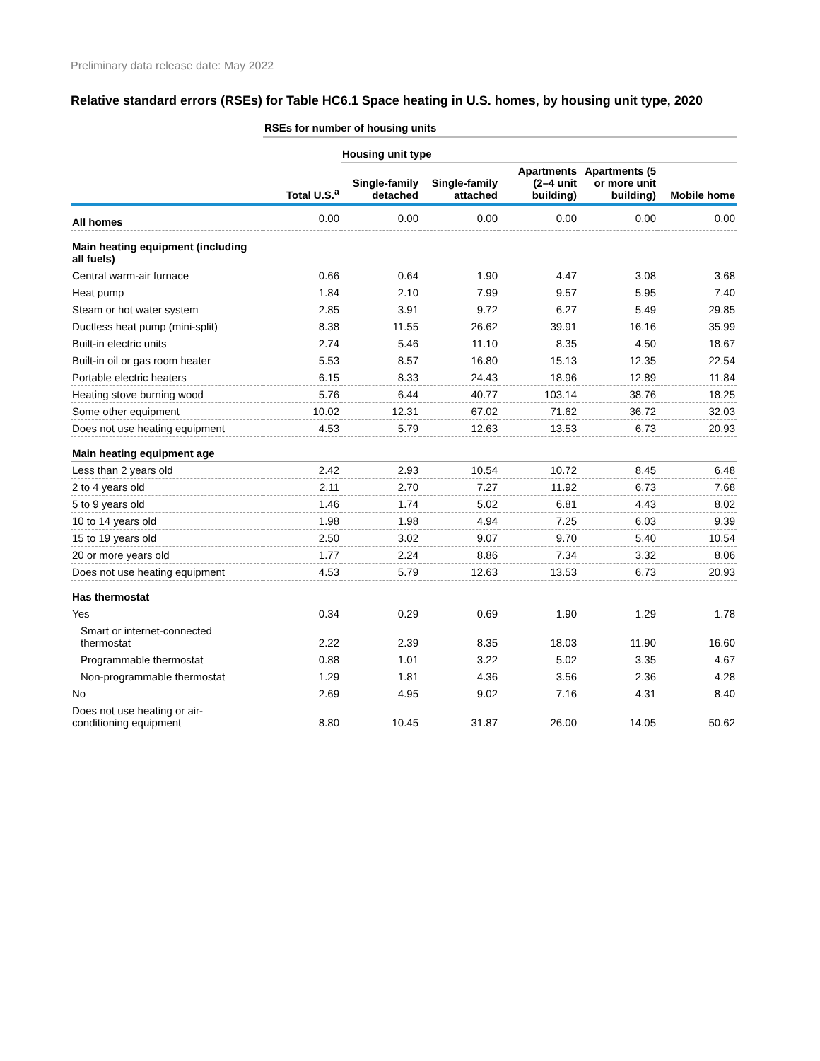Preliminary data release date: May 2022
Relative standard errors (RSEs) for Table HC6.1 Space heating in U.S. homes, by housing unit type, 2020
| | RSEs for number of housing units | | | | | |
| | | Housing unit type | | | | |
| | Total U.S.<sup>a</sup> | Single-family detached | Single-family attached | Apartments (2–4 unit building) | Apartments (5 or more unit building) | Mobile home |
| All homes | 0.00 | 0.00 | 0.00 | 0.00 | 0.00 | 0.00 |
| Main heating equipment (including all fuels) | | | | | | |
| Central warm-air furnace | 0.66 | 0.64 | 1.90 | 4.47 | 3.08 | 3.68 |
| Heat pump | 1.84 | 2.10 | 7.99 | 9.57 | 5.95 | 7.40 |
| Steam or hot water system | 2.85 | 3.91 | 9.72 | 6.27 | 5.49 | 29.85 |
| Ductless heat pump (mini-split) | 8.38 | 11.55 | 26.62 | 39.91 | 16.16 | 35.99 |
| Built-in electric units | 2.74 | 5.46 | 11.10 | 8.35 | 4.50 | 18.67 |
| Built-in oil or gas room heater | 5.53 | 8.57 | 16.80 | 15.13 | 12.35 | 22.54 |
| Portable electric heaters | 6.15 | 8.33 | 24.43 | 18.96 | 12.89 | 11.84 |
| Heating stove burning wood | 5.76 | 6.44 | 40.77 | 103.14 | 38.76 | 18.25 |
| Some other equipment | 10.02 | 12.31 | 67.02 | 71.62 | 36.72 | 32.03 |
| Does not use heating equipment | 4.53 | 5.79 | 12.63 | 13.53 | 6.73 | 20.93 |
| Main heating equipment age | | | | | | |
| Less than 2 years old | 2.42 | 2.93 | 10.54 | 10.72 | 8.45 | 6.48 |
| 2 to 4 years old | 2.11 | 2.70 | 7.27 | 11.92 | 6.73 | 7.68 |
| 5 to 9 years old | 1.46 | 1.74 | 5.02 | 6.81 | 4.43 | 8.02 |
| 10 to 14 years old | 1.98 | 1.98 | 4.94 | 7.25 | 6.03 | 9.39 |
| 15 to 19 years old | 2.50 | 3.02 | 9.07 | 9.70 | 5.40 | 10.54 |
| 20 or more years old | 1.77 | 2.24 | 8.86 | 7.34 | 3.32 | 8.06 |
| Does not use heating equipment | 4.53 | 5.79 | 12.63 | 13.53 | 6.73 | 20.93 |
| Has thermostat | | | | | | |
| Yes | 0.34 | 0.29 | 0.69 | 1.90 | 1.29 | 1.78 |
| Smart or internet-connected thermostat | 2.22 | 2.39 | 8.35 | 18.03 | 11.90 | 16.60 |
| Programmable thermostat | 0.88 | 1.01 | 3.22 | 5.02 | 3.35 | 4.67 |
| Non-programmable thermostat | 1.29 | 1.81 | 4.36 | 3.56 | 2.36 | 4.28 |
| No | 2.69 | 4.95 | 9.02 | 7.16 | 4.31 | 8.40 |
| Does not use heating or air- conditioning equipment | 8.80 | 10.45 | 31.87 | 26.00 | 14.05 | 50.62 |